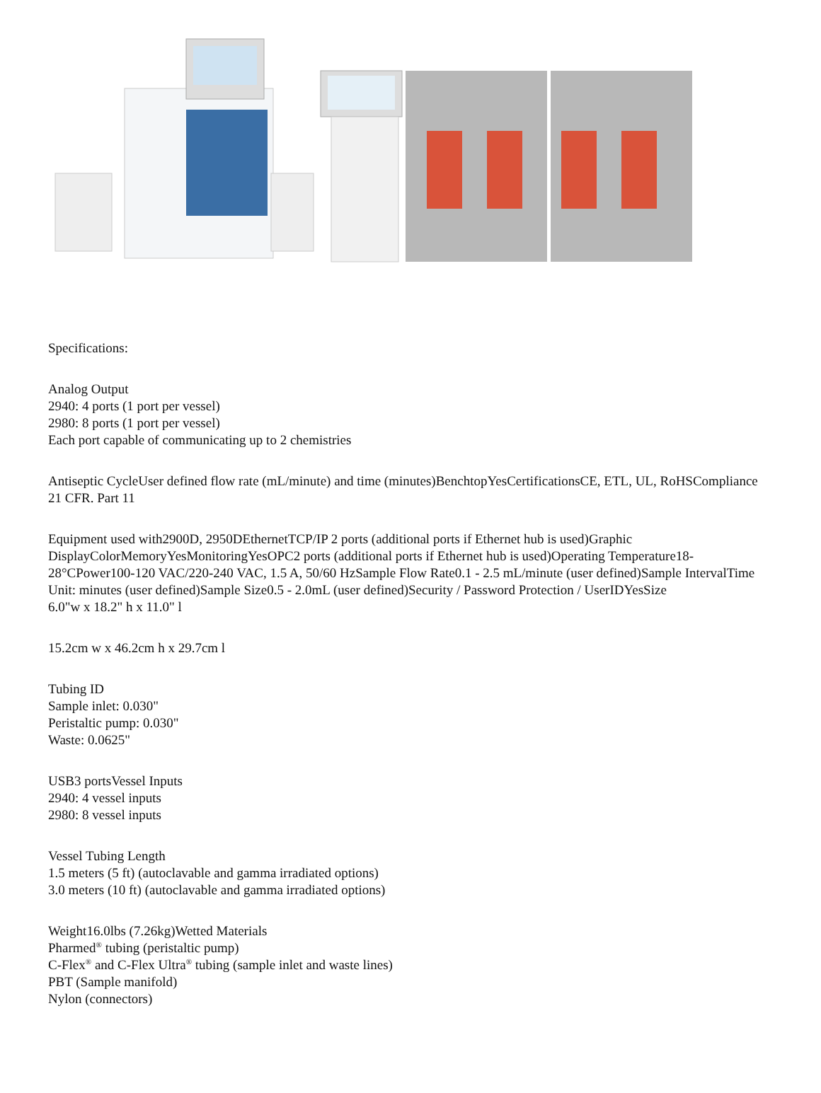Specifications:
Analog Output
2940: 4 ports (1 port per vessel)
2980: 8 ports (1 port per vessel)
Each port capable of communicating up to 2 chemistries
Antiseptic CycleUser defined flow rate (mL/minute) and time (minutes)BenchtopYesCertificationsCE, ETL, UL, RoHSCompliance
21 CFR. Part 11
Equipment used with2900D, 2950DEthernetTCP/IP 2 ports (additional ports if Ethernet hub is used)Graphic DisplayColorMemoryYesMonitoringYesOPC2 ports (additional ports if Ethernet hub is used)Operating Temperature18-28°CPower100-120 VAC/220-240 VAC, 1.5 A, 50/60 HzSample Flow Rate0.1 - 2.5 mL/minute (user defined)Sample IntervalTime Unit: minutes (user defined)Sample Size0.5 - 2.0mL (user defined)Security / Password Protection / UserIDYesSize
6.0"w x 18.2" h x 11.0" l
15.2cm w x 46.2cm h x 29.7cm l
Tubing ID
Sample inlet: 0.030"
Peristaltic pump: 0.030"
Waste: 0.0625"
USB3 portsVessel Inputs
2940: 4 vessel inputs
2980: 8 vessel inputs
Vessel Tubing Length
1.5 meters (5 ft) (autoclavable and gamma irradiated options)
3.0 meters (10 ft) (autoclavable and gamma irradiated options)
Weight16.0lbs (7.26kg)Wetted Materials
Pharmed<sup>®</sup> tubing (peristaltic pump)
C-Flex<sup>®</sup> and C-Flex Ultra<sup>®</sup> tubing (sample inlet and waste lines)
PBT (Sample manifold)
Nylon (connectors)